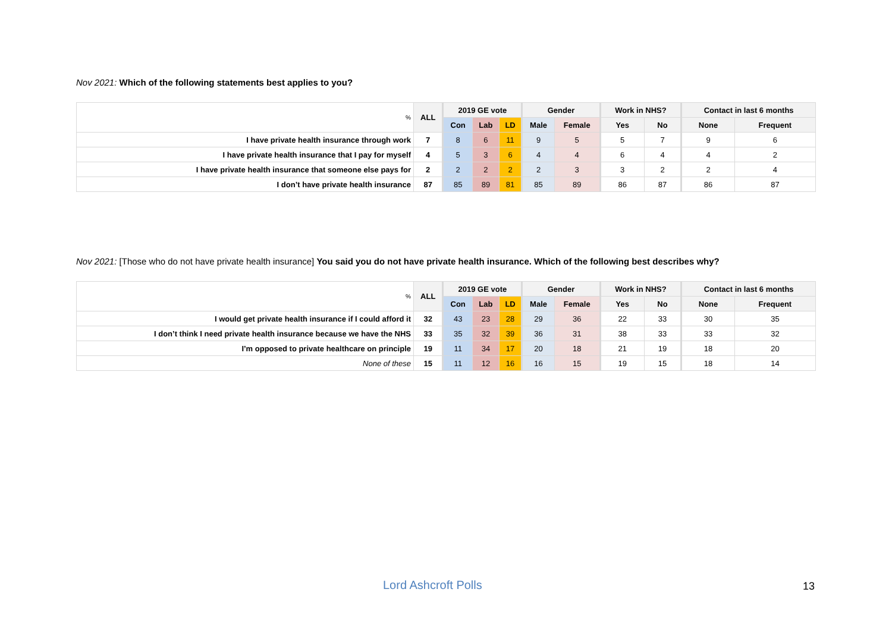Nov 2021: Which of the following statements best applies to you?
| % | ALL | 2019 GE vote | | | Gender | | Work in NHS? | | Contact in last 6 months | |
| --- | --- | --- | --- | --- | --- | --- | --- | --- | --- | --- |
| | | Con | Lab | LD | Male | Female | Yes | No | None | Frequent |
| I have private health insurance through work | 7 | 8 | 6 | 11 | 9 | 5 | 5 | 7 | 9 | 6 |
| I have private health insurance that I pay for myself | 4 | 5 | 3 | 6 | 4 | 4 | 6 | 4 | 4 | 2 |
| I have private health insurance that someone else pays for | 2 | 2 | 2 | 2 | 2 | 3 | 3 | 2 | 2 | 4 |
| I don’t have private health insurance | 87 | 85 | 89 | 81 | 85 | 89 | 86 | 87 | 86 | 87 |
Nov 2021: [Those who do not have private health insurance] You said you do not have private health insurance. Which of the following best describes why?
| % | ALL | 2019 GE vote | | | Gender | | Work in NHS? | | Contact in last 6 months | |
| --- | --- | --- | --- | --- | --- | --- | --- | --- | --- | --- |
| | | Con | Lab | LD | Male | Female | Yes | No | None | Frequent |
| I would get private health insurance if I could afford it | 32 | 43 | 23 | 28 | 29 | 36 | 22 | 33 | 30 | 35 |
| I don’t think I need private health insurance because we have the NHS | 33 | 35 | 32 | 39 | 36 | 31 | 38 | 33 | 33 | 32 |
| I’m opposed to private healthcare on principle | 19 | 11 | 34 | 17 | 20 | 18 | 21 | 19 | 18 | 20 |
| None of these | 15 | 11 | 12 | 16 | 16 | 15 | 19 | 15 | 18 | 14 |
Lord Ashcroft Polls 13